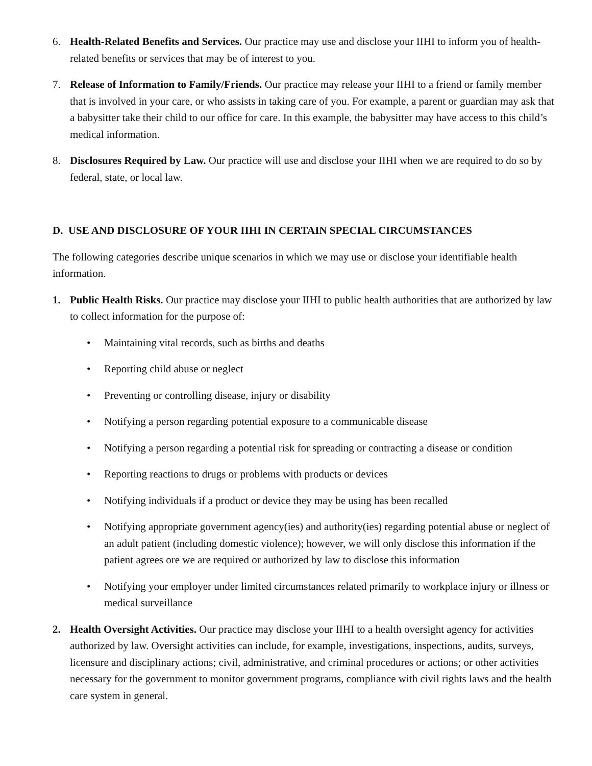6. Health-Related Benefits and Services. Our practice may use and disclose your IIHI to inform you of health-related benefits or services that may be of interest to you.
7. Release of Information to Family/Friends. Our practice may release your IIHI to a friend or family member that is involved in your care, or who assists in taking care of you. For example, a parent or guardian may ask that a babysitter take their child to our office for care. In this example, the babysitter may have access to this child’s medical information.
8. Disclosures Required by Law. Our practice will use and disclose your IIHI when we are required to do so by federal, state, or local law.
D. USE AND DISCLOSURE OF YOUR IIHI IN CERTAIN SPECIAL CIRCUMSTANCES
The following categories describe unique scenarios in which we may use or disclose your identifiable health information.
1. Public Health Risks. Our practice may disclose your IIHI to public health authorities that are authorized by law to collect information for the purpose of:
• Maintaining vital records, such as births and deaths
• Reporting child abuse or neglect
• Preventing or controlling disease, injury or disability
• Notifying a person regarding potential exposure to a communicable disease
• Notifying a person regarding a potential risk for spreading or contracting a disease or condition
• Reporting reactions to drugs or problems with products or devices
• Notifying individuals if a product or device they may be using has been recalled
• Notifying appropriate government agency(ies) and authority(ies) regarding potential abuse or neglect of an adult patient (including domestic violence); however, we will only disclose this information if the patient agrees ore we are required or authorized by law to disclose this information
• Notifying your employer under limited circumstances related primarily to workplace injury or illness or medical surveillance
2. Health Oversight Activities. Our practice may disclose your IIHI to a health oversight agency for activities authorized by law. Oversight activities can include, for example, investigations, inspections, audits, surveys, licensure and disciplinary actions; civil, administrative, and criminal procedures or actions; or other activities necessary for the government to monitor government programs, compliance with civil rights laws and the health care system in general.